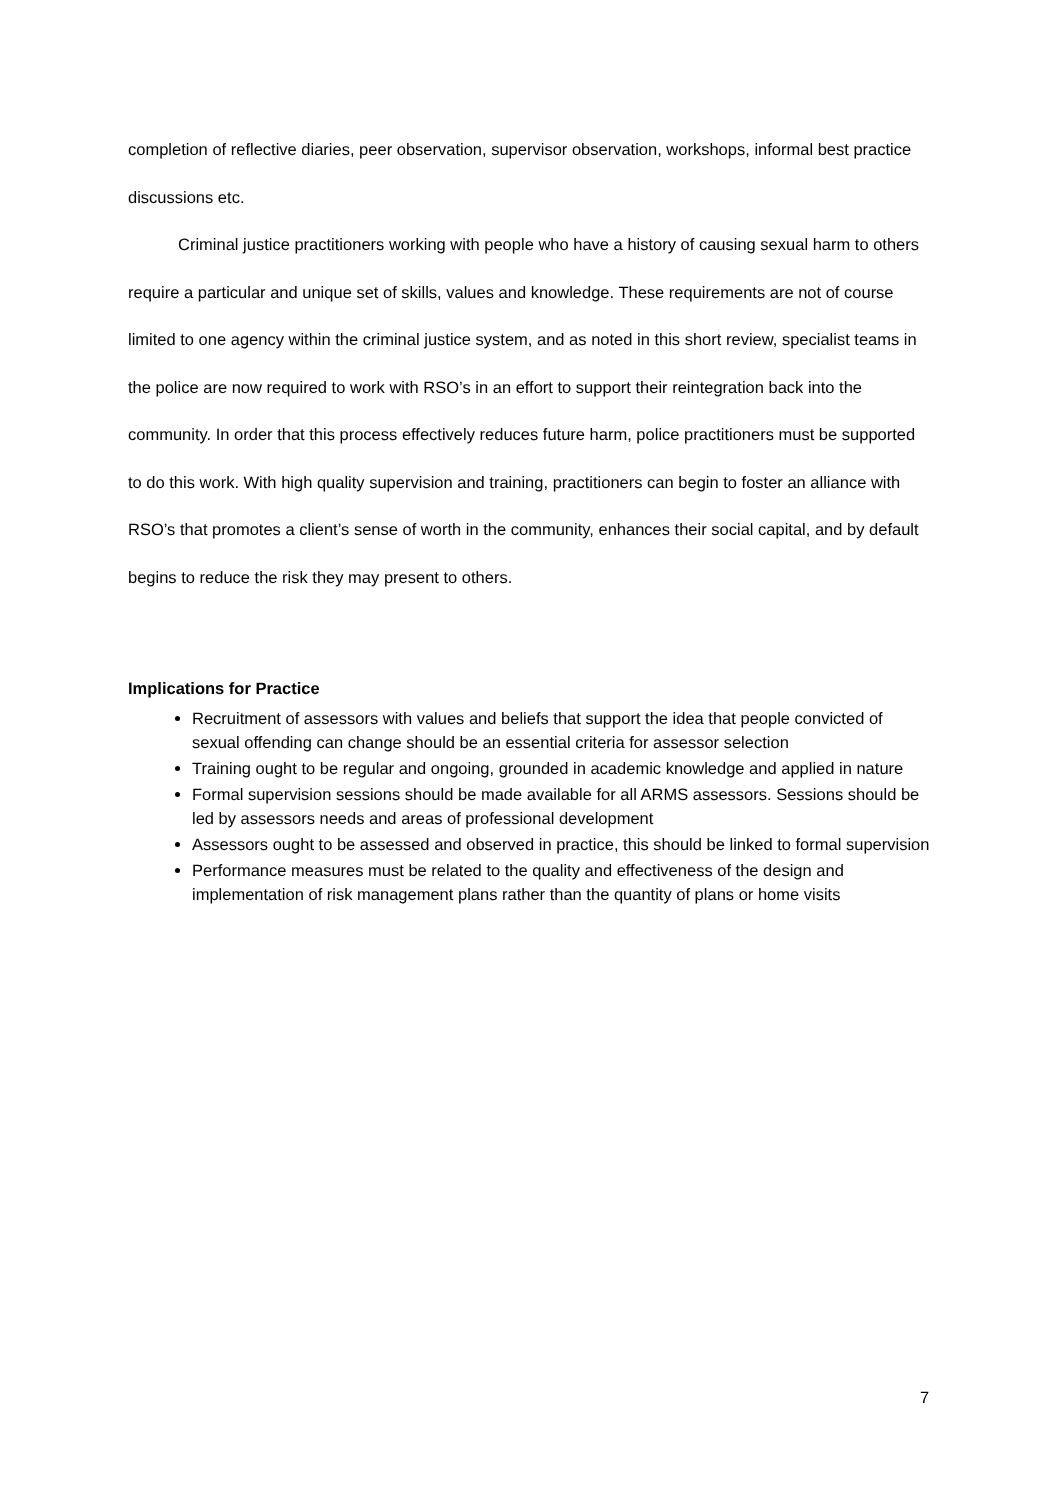completion of reflective diaries, peer observation, supervisor observation, workshops, informal best practice discussions etc.
Criminal justice practitioners working with people who have a history of causing sexual harm to others require a particular and unique set of skills, values and knowledge. These requirements are not of course limited to one agency within the criminal justice system, and as noted in this short review, specialist teams in the police are now required to work with RSO’s in an effort to support their reintegration back into the community. In order that this process effectively reduces future harm, police practitioners must be supported to do this work. With high quality supervision and training, practitioners can begin to foster an alliance with RSO’s that promotes a client’s sense of worth in the community, enhances their social capital, and by default begins to reduce the risk they may present to others.
Implications for Practice
Recruitment of assessors with values and beliefs that support the idea that people convicted of sexual offending can change should be an essential criteria for assessor selection
Training ought to be regular and ongoing, grounded in academic knowledge and applied in nature
Formal supervision sessions should be made available for all ARMS assessors. Sessions should be led by assessors needs and areas of professional development
Assessors ought to be assessed and observed in practice, this should be linked to formal supervision
Performance measures must be related to the quality and effectiveness of the design and implementation of risk management plans rather than the quantity of plans or home visits
7